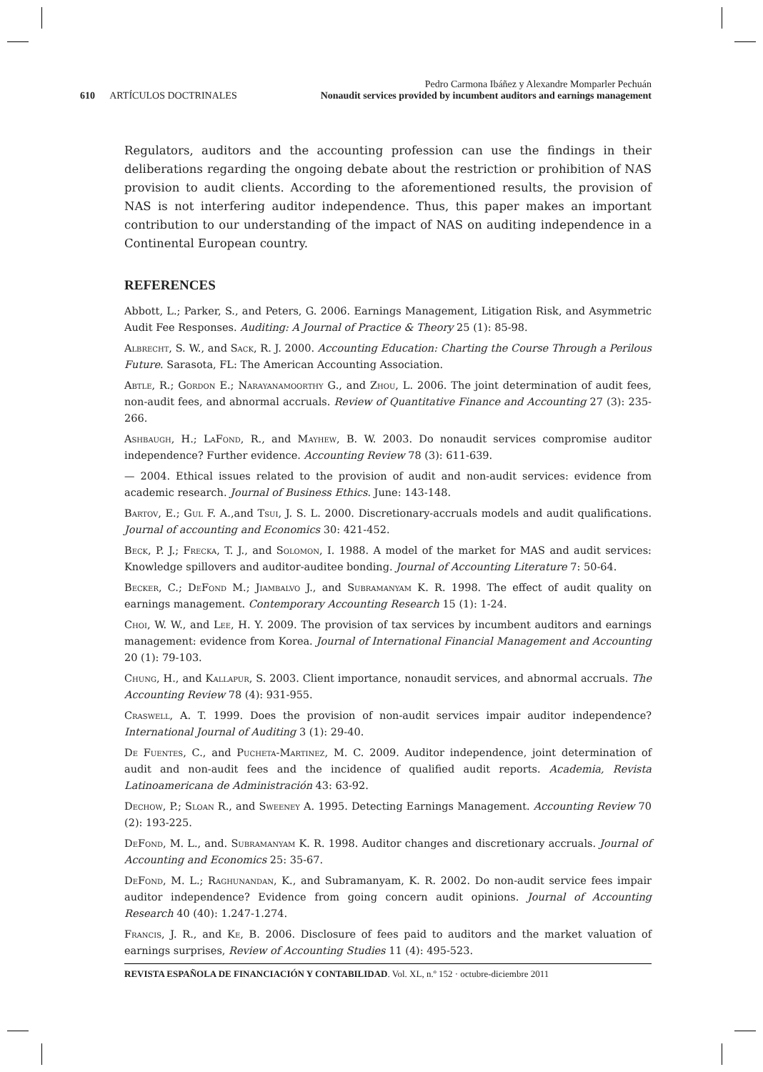Pedro Carmona Ibáñez y Alexandre Momparler Pechuán
610 ARTÍCULOS DOCTRINALES Nonaudit services provided by incumbent auditors and earnings management
Regulators, auditors and the accounting profession can use the findings in their deliberations regarding the ongoing debate about the restriction or prohibition of NAS provision to audit clients. According to the aforementioned results, the provision of NAS is not interfering auditor independence. Thus, this paper makes an important contribution to our understanding of the impact of NAS on auditing independence in a Continental European country.
REFERENCES
Abbott, L.; Parker, S., and Peters, G. 2006. Earnings Management, Litigation Risk, and Asymmetric Audit Fee Responses. Auditing: A Journal of Practice & Theory 25 (1): 85-98.
Albrecht, S. W., and Sack, R. J. 2000. Accounting Education: Charting the Course Through a Perilous Future. Sarasota, FL: The American Accounting Association.
Abtle, R.; Gordon E.; Narayanamoorthy G., and Zhou, L. 2006. The joint determination of audit fees, non-audit fees, and abnormal accruals. Review of Quantitative Finance and Accounting 27 (3): 235-266.
Ashbaugh, H.; LaFond, R., and Mayhew, B. W. 2003. Do nonaudit services compromise auditor independence? Further evidence. Accounting Review 78 (3): 611-639.
— 2004. Ethical issues related to the provision of audit and non-audit services: evidence from academic research. Journal of Business Ethics. June: 143-148.
Bartov, E.; Gul F. A.,and Tsui, J. S. L. 2000. Discretionary-accruals models and audit qualifications. Journal of accounting and Economics 30: 421-452.
Beck, P. J.; Frecka, T. J., and Solomon, I. 1988. A model of the market for MAS and audit services: Knowledge spillovers and auditor-auditee bonding. Journal of Accounting Literature 7: 50-64.
Becker, C.; DeFond M.; Jiambalvo J., and Subramanyam K. R. 1998. The effect of audit quality on earnings management. Contemporary Accounting Research 15 (1): 1-24.
Choi, W. W., and Lee, H. Y. 2009. The provision of tax services by incumbent auditors and earnings management: evidence from Korea. Journal of International Financial Management and Accounting 20 (1): 79-103.
Chung, H., and Kallapur, S. 2003. Client importance, nonaudit services, and abnormal accruals. The Accounting Review 78 (4): 931-955.
Craswell, A. T. 1999. Does the provision of non-audit services impair auditor independence? International Journal of Auditing 3 (1): 29-40.
De Fuentes, C., and Pucheta-Martinez, M. C. 2009. Auditor independence, joint determination of audit and non-audit fees and the incidence of qualified audit reports. Academia, Revista Latinoamericana de Administración 43: 63-92.
Dechow, P.; Sloan R., and Sweeney A. 1995. Detecting Earnings Management. Accounting Review 70 (2): 193-225.
DeFond, M. L., and. Subramanyam K. R. 1998. Auditor changes and discretionary accruals. Journal of Accounting and Economics 25: 35-67.
DeFond, M. L.; Raghunandan, K., and Subramanyam, K. R. 2002. Do non-audit service fees impair auditor independence? Evidence from going concern audit opinions. Journal of Accounting Research 40 (40): 1.247-1.274.
Francis, J. R., and Ke, B. 2006. Disclosure of fees paid to auditors and the market valuation of earnings surprises, Review of Accounting Studies 11 (4): 495-523.
REVISTA ESPAÑOLA DE FINANCIACIÓN Y CONTABILIDAD. Vol. XL, n.º 152 · octubre-diciembre 2011